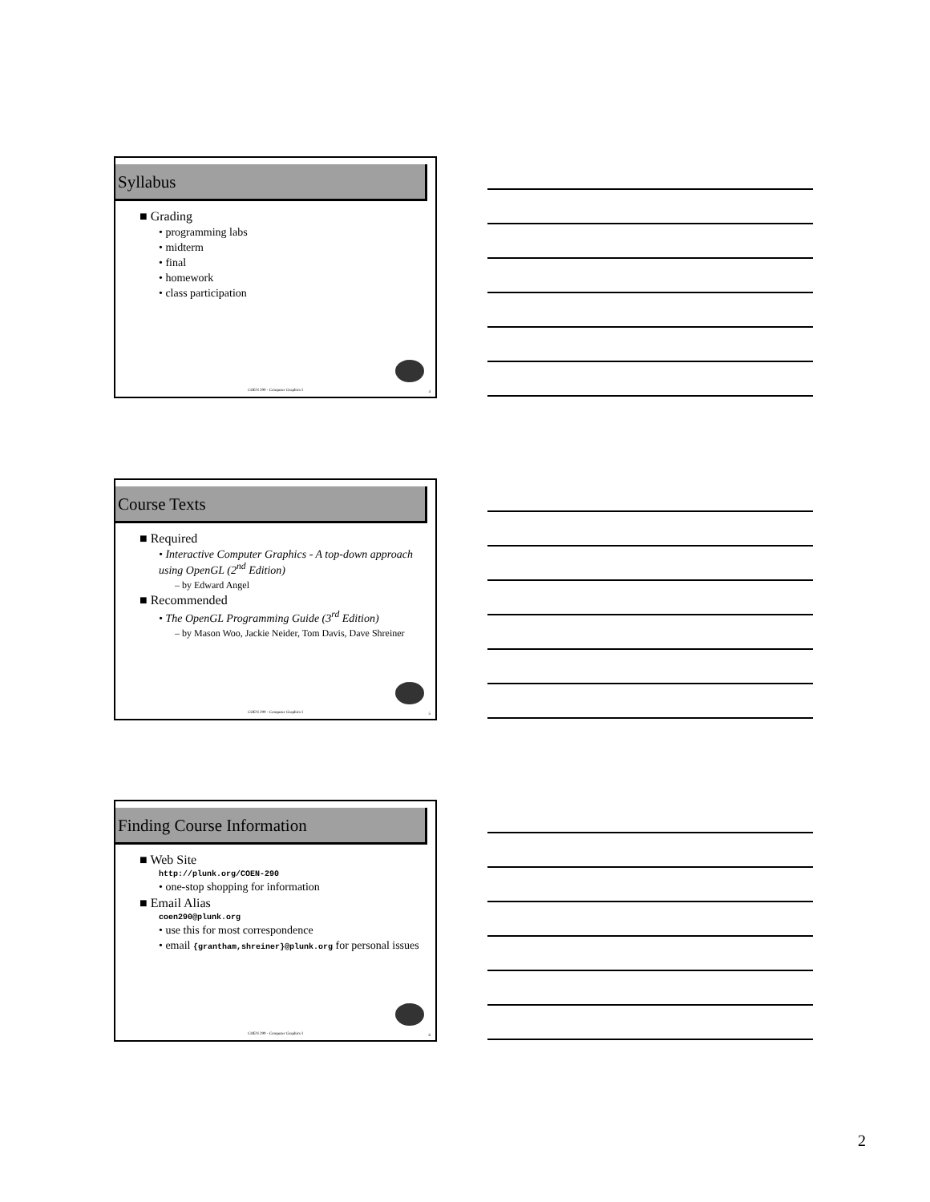Syllabus
■ Grading
• programming labs
• midterm
• final
• homework
• class participation
COEN 290 - Computer Graphics I 4
Course Texts
■ Required
• Interactive Computer Graphics - A top-down approach using OpenGL (2<sup>nd</sup> Edition)
– by Edward Angel
■ Recommended
• The OpenGL Programming Guide (3<sup>rd</sup> Edition)
– by Mason Woo, Jackie Neider, Tom Davis, Dave Shreiner
COEN 290 - Computer Graphics I 5
Finding Course Information
■ Web Site
http://plunk.org/COEN-290
• one-stop shopping for information
■ Email Alias
coen290@plunk.org
• use this for most correspondence
• email {grantham,shreiner}@plunk.org for personal issues
COEN 290 - Computer Graphics I 6
2